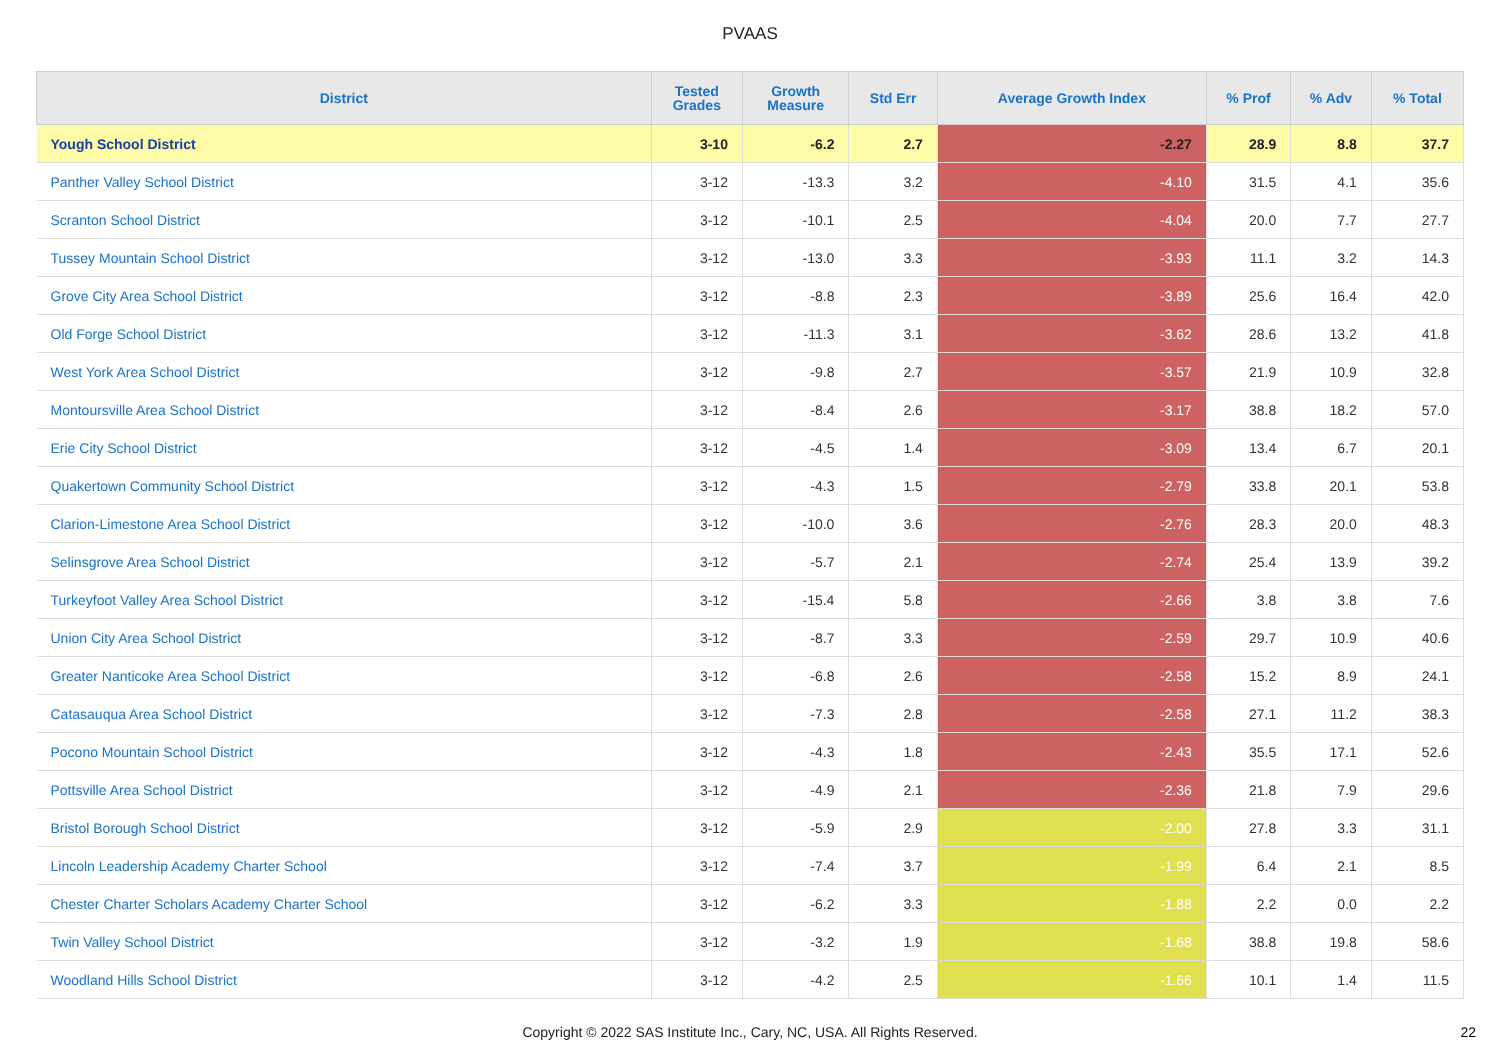PVAAS
| District | Tested Grades | Growth Measure | Std Err | Average Growth Index | % Prof | % Adv | % Total |
| --- | --- | --- | --- | --- | --- | --- | --- |
| Yough School District | 3-10 | -6.2 | 2.7 | -2.27 | 28.9 | 8.8 | 37.7 |
| Panther Valley School District | 3-12 | -13.3 | 3.2 | -4.10 | 31.5 | 4.1 | 35.6 |
| Scranton School District | 3-12 | -10.1 | 2.5 | -4.04 | 20.0 | 7.7 | 27.7 |
| Tussey Mountain School District | 3-12 | -13.0 | 3.3 | -3.93 | 11.1 | 3.2 | 14.3 |
| Grove City Area School District | 3-12 | -8.8 | 2.3 | -3.89 | 25.6 | 16.4 | 42.0 |
| Old Forge School District | 3-12 | -11.3 | 3.1 | -3.62 | 28.6 | 13.2 | 41.8 |
| West York Area School District | 3-12 | -9.8 | 2.7 | -3.57 | 21.9 | 10.9 | 32.8 |
| Montoursville Area School District | 3-12 | -8.4 | 2.6 | -3.17 | 38.8 | 18.2 | 57.0 |
| Erie City School District | 3-12 | -4.5 | 1.4 | -3.09 | 13.4 | 6.7 | 20.1 |
| Quakertown Community School District | 3-12 | -4.3 | 1.5 | -2.79 | 33.8 | 20.1 | 53.8 |
| Clarion-Limestone Area School District | 3-12 | -10.0 | 3.6 | -2.76 | 28.3 | 20.0 | 48.3 |
| Selinsgrove Area School District | 3-12 | -5.7 | 2.1 | -2.74 | 25.4 | 13.9 | 39.2 |
| Turkeyfoot Valley Area School District | 3-12 | -15.4 | 5.8 | -2.66 | 3.8 | 3.8 | 7.6 |
| Union City Area School District | 3-12 | -8.7 | 3.3 | -2.59 | 29.7 | 10.9 | 40.6 |
| Greater Nanticoke Area School District | 3-12 | -6.8 | 2.6 | -2.58 | 15.2 | 8.9 | 24.1 |
| Catasauqua Area School District | 3-12 | -7.3 | 2.8 | -2.58 | 27.1 | 11.2 | 38.3 |
| Pocono Mountain School District | 3-12 | -4.3 | 1.8 | -2.43 | 35.5 | 17.1 | 52.6 |
| Pottsville Area School District | 3-12 | -4.9 | 2.1 | -2.36 | 21.8 | 7.9 | 29.6 |
| Bristol Borough School District | 3-12 | -5.9 | 2.9 | -2.00 | 27.8 | 3.3 | 31.1 |
| Lincoln Leadership Academy Charter School | 3-12 | -7.4 | 3.7 | -1.99 | 6.4 | 2.1 | 8.5 |
| Chester Charter Scholars Academy Charter School | 3-12 | -6.2 | 3.3 | -1.88 | 2.2 | 0.0 | 2.2 |
| Twin Valley School District | 3-12 | -3.2 | 1.9 | -1.68 | 38.8 | 19.8 | 58.6 |
| Woodland Hills School District | 3-12 | -4.2 | 2.5 | -1.66 | 10.1 | 1.4 | 11.5 |
Copyright © 2022 SAS Institute Inc., Cary, NC, USA. All Rights Reserved.
22